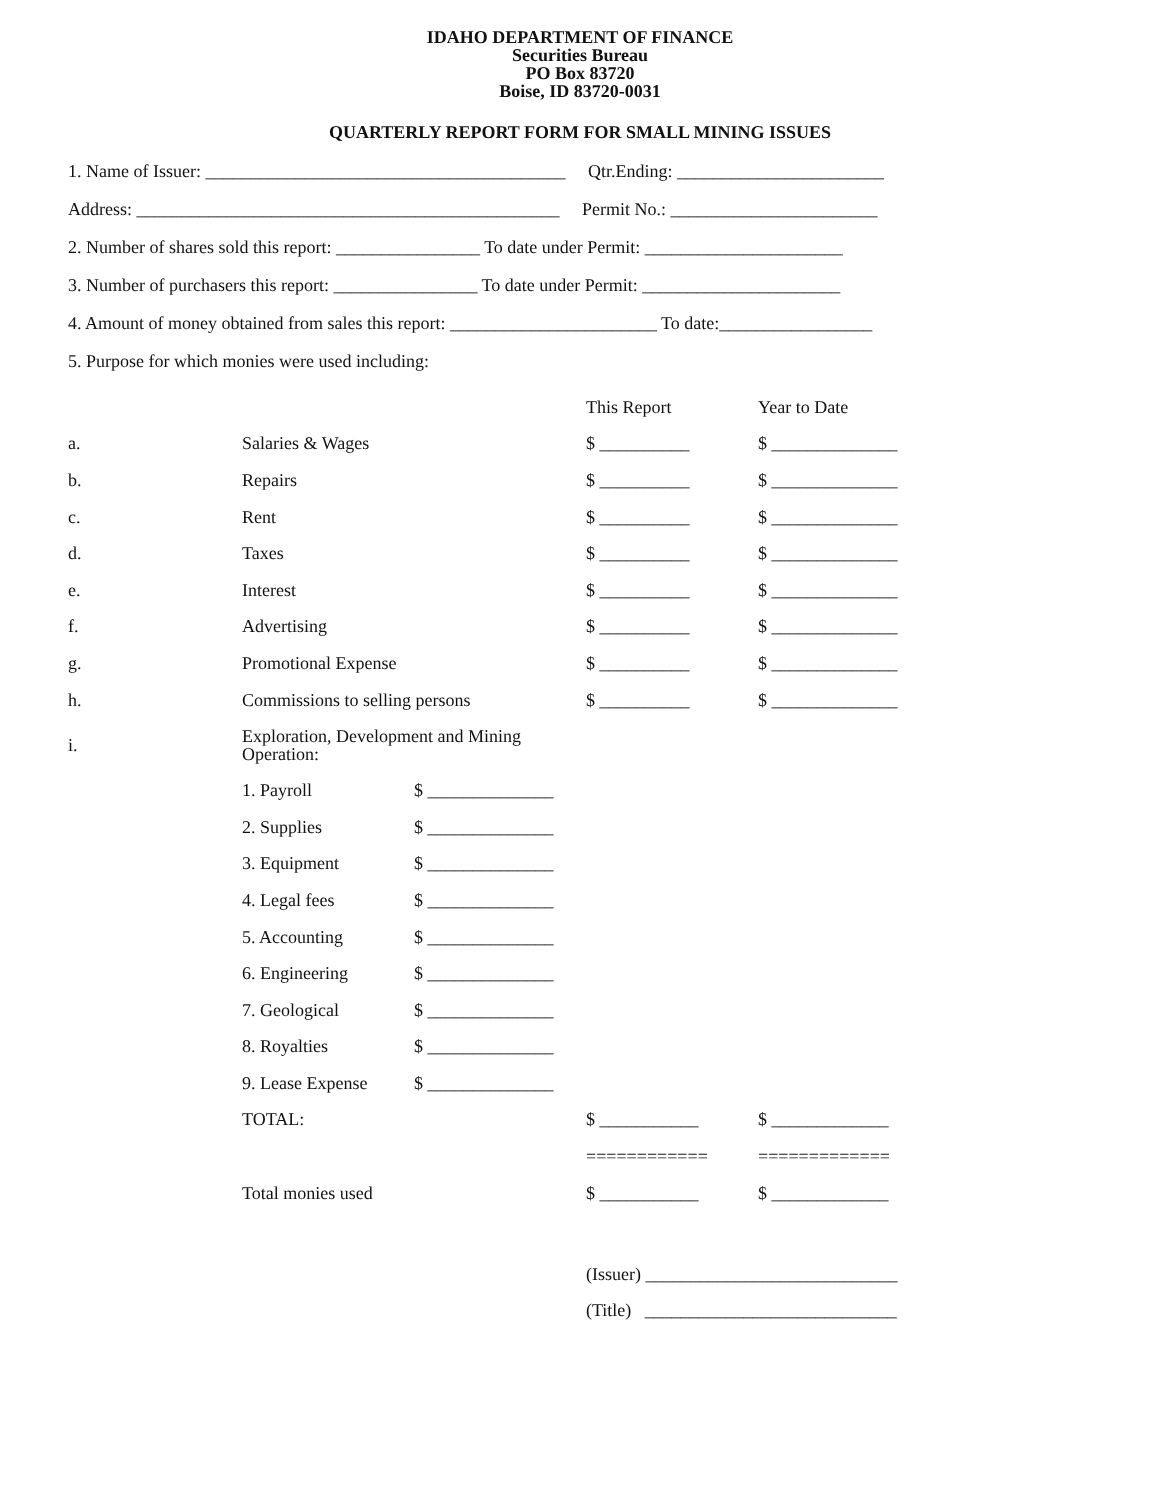IDAHO DEPARTMENT OF FINANCE
Securities Bureau
PO Box 83720
Boise, ID 83720-0031
QUARTERLY REPORT FORM FOR SMALL MINING ISSUES
1. Name of Issuer: ________________________________________ Qtr.Ending: _______________________
Address: _______________________________________________ Permit No.: _______________________
2. Number of shares sold this report: ________________ To date under Permit: ______________________
3. Number of purchasers this report: ________________ To date under Permit: ______________________
4. Amount of money obtained from sales this report: _______________________ To date:_________________
5. Purpose for which monies were used including:
| | | | This Report | Year to Date |
| a. | Salaries & Wages | | $ __________ | $ ______________ |
| b. | Repairs | | $ __________ | $ ______________ |
| c. | Rent | | $ __________ | $ ______________ |
| d. | Taxes | | $ __________ | $ ______________ |
| e. | Interest | | $ __________ | $ ______________ |
| f. | Advertising | | $ __________ | $ ______________ |
| g. | Promotional Expense | | $ __________ | $ ______________ |
| h. | Commissions to selling persons | | $ __________ | $ ______________ |
| i. | Exploration, Development and Mining Operation: | | | |
| | 1. Payroll | $ ______________ | | |
| | 2. Supplies | $ ______________ | | |
| | 3. Equipment | $ ______________ | | |
| | 4. Legal fees | $ ______________ | | |
| | 5. Accounting | $ ______________ | | |
| | 6. Engineering | $ ______________ | | |
| | 7. Geological | $ ______________ | | |
| | 8. Royalties | $ ______________ | | |
| | 9. Lease Expense | $ ______________ | | |
| | TOTAL: | | $ ___________ | $ _____________ |
| | | | ============ | ============= |
| | Total monies used | | $ ___________ | $ _____________ |
| | | | (Issuer) ____________________________ | |
| | | | (Title) ____________________________ | |